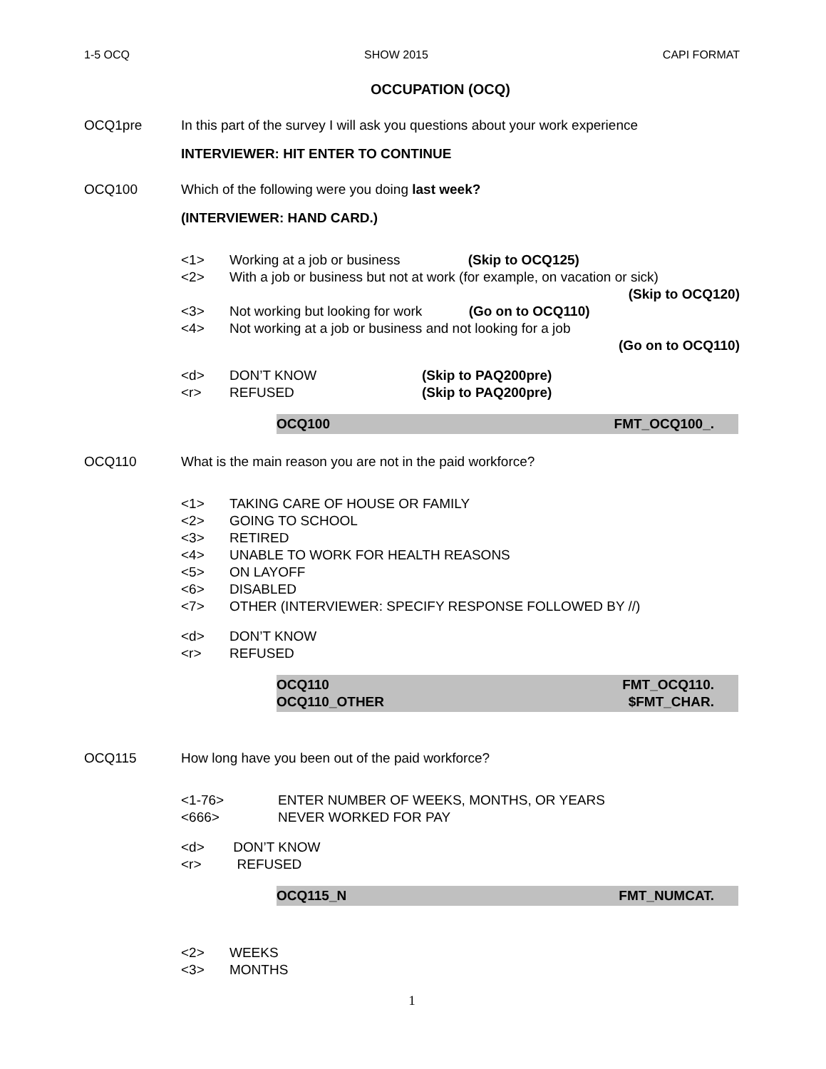1-5 OCQ SHOW 2015 CAPI FORMAT
OCCUPATION (OCQ)
OCQ1pre In this part of the survey I will ask you questions about your work experience
INTERVIEWER: HIT ENTER TO CONTINUE
OCQ100 Which of the following were you doing last week?
(INTERVIEWER: HAND CARD.)
<1> Working at a job or business (Skip to OCQ125)
<2> With a job or business but not at work (for example, on vacation or sick)
(Skip to OCQ120)
<3> Not working but looking for work (Go on to OCQ110)
<4> Not working at a job or business and not looking for a job
(Go on to OCQ110)
<d> DON’T KNOW (Skip to PAQ200pre)
<r> REFUSED (Skip to PAQ200pre)
OCQ100 FMT_OCQ100_.
OCQ110 What is the main reason you are not in the paid workforce?
<1> TAKING CARE OF HOUSE OR FAMILY
<2> GOING TO SCHOOL
<3> RETIRED
<4> UNABLE TO WORK FOR HEALTH REASONS
<5> ON LAYOFF
<6> DISABLED
<7> OTHER (INTERVIEWER: SPECIFY RESPONSE FOLLOWED BY //)
<d> DON’T KNOW
<r> REFUSED
OCQ110 FMT_OCQ110.
OCQ110_OTHER $FMT_CHAR.
OCQ115 How long have you been out of the paid workforce?
<1-76> ENTER NUMBER OF WEEKS, MONTHS, OR YEARS
<666> NEVER WORKED FOR PAY
<d> DON’T KNOW
<r> REFUSED
OCQ115_N FMT_NUMCAT.
<2> WEEKS
<3> MONTHS
1